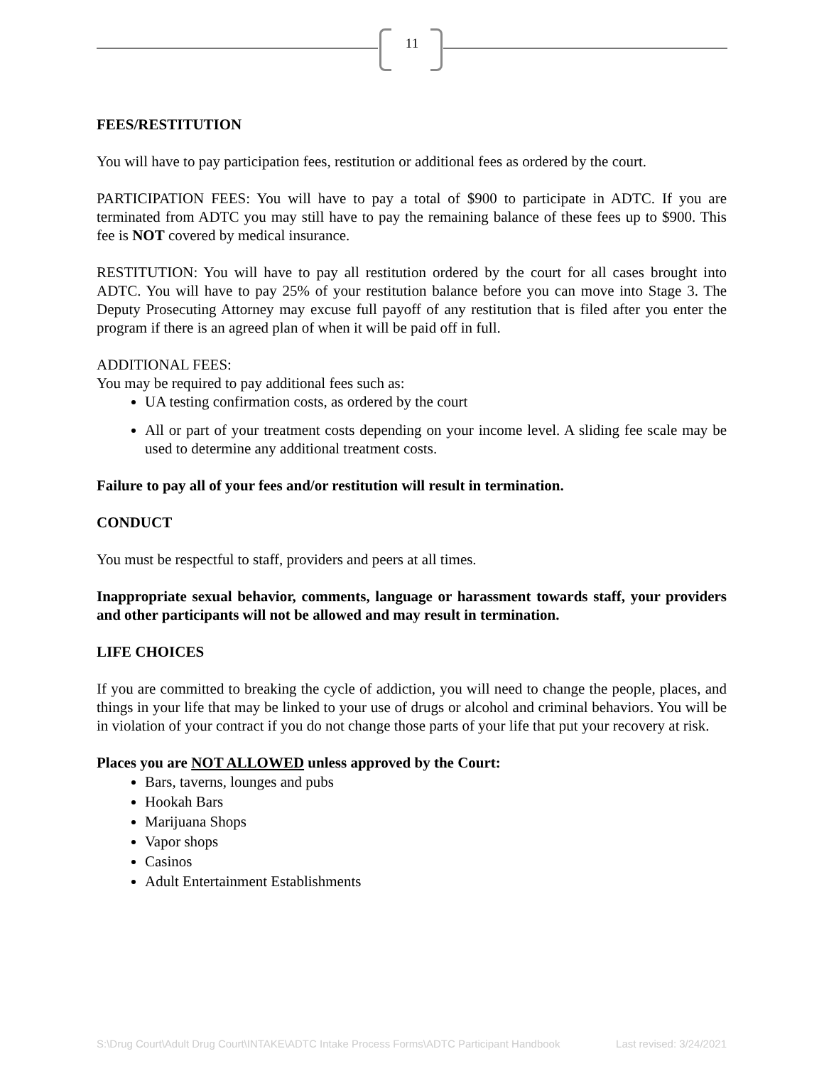11
FEES/RESTITUTION
You will have to pay participation fees, restitution or additional fees as ordered by the court.
PARTICIPATION FEES: You will have to pay a total of $900 to participate in ADTC. If you are terminated from ADTC you may still have to pay the remaining balance of these fees up to $900. This fee is NOT covered by medical insurance.
RESTITUTION: You will have to pay all restitution ordered by the court for all cases brought into ADTC. You will have to pay 25% of your restitution balance before you can move into Stage 3. The Deputy Prosecuting Attorney may excuse full payoff of any restitution that is filed after you enter the program if there is an agreed plan of when it will be paid off in full.
ADDITIONAL FEES:
You may be required to pay additional fees such as:
UA testing confirmation costs, as ordered by the court
All or part of your treatment costs depending on your income level. A sliding fee scale may be used to determine any additional treatment costs.
Failure to pay all of your fees and/or restitution will result in termination.
CONDUCT
You must be respectful to staff, providers and peers at all times.
Inappropriate sexual behavior, comments, language or harassment towards staff, your providers and other participants will not be allowed and may result in termination.
LIFE CHOICES
If you are committed to breaking the cycle of addiction, you will need to change the people, places, and things in your life that may be linked to your use of drugs or alcohol and criminal behaviors. You will be in violation of your contract if you do not change those parts of your life that put your recovery at risk.
Places you are NOT ALLOWED unless approved by the Court:
Bars, taverns, lounges and pubs
Hookah Bars
Marijuana Shops
Vapor shops
Casinos
Adult Entertainment Establishments
S:\Drug Court\Adult Drug Court\INTAKE\ADTC Intake Process Forms\ADTC Participant Handbook Last revised: 3/24/2021